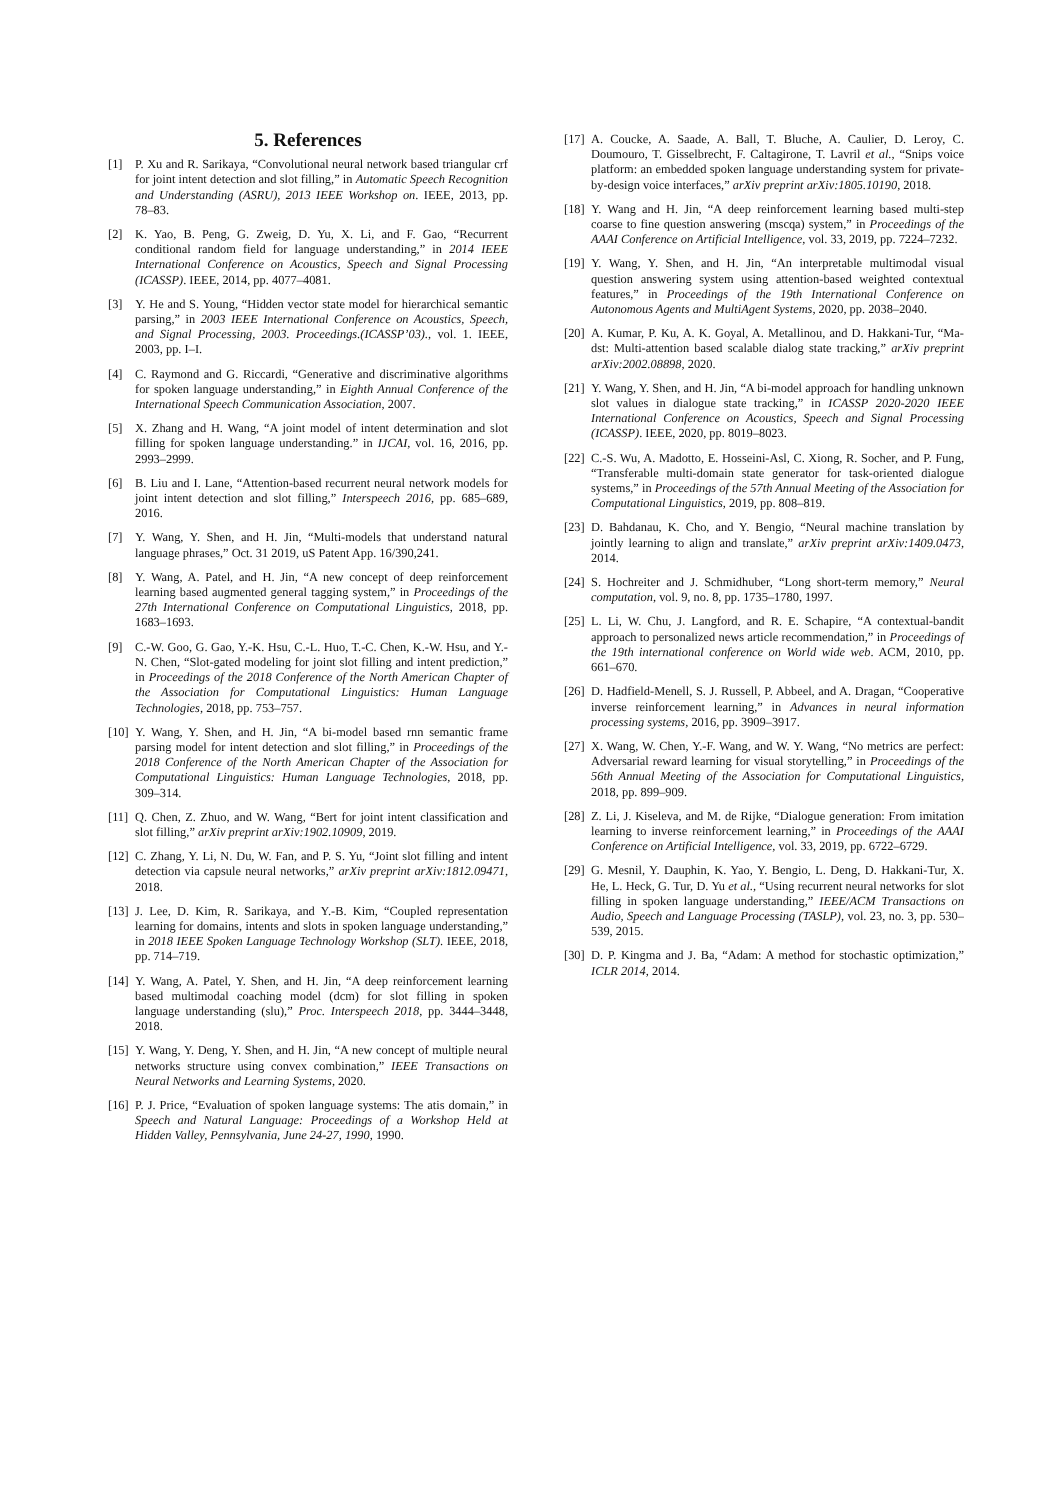5. References
[1] P. Xu and R. Sarikaya, “Convolutional neural network based triangular crf for joint intent detection and slot filling,” in Automatic Speech Recognition and Understanding (ASRU), 2013 IEEE Workshop on. IEEE, 2013, pp. 78–83.
[2] K. Yao, B. Peng, G. Zweig, D. Yu, X. Li, and F. Gao, “Recurrent conditional random field for language understanding,” in 2014 IEEE International Conference on Acoustics, Speech and Signal Processing (ICASSP). IEEE, 2014, pp. 4077–4081.
[3] Y. He and S. Young, “Hidden vector state model for hierarchical semantic parsing,” in 2003 IEEE International Conference on Acoustics, Speech, and Signal Processing, 2003. Proceedings.(ICASSP’03)., vol. 1. IEEE, 2003, pp. I–I.
[4] C. Raymond and G. Riccardi, “Generative and discriminative algorithms for spoken language understanding,” in Eighth Annual Conference of the International Speech Communication Association, 2007.
[5] X. Zhang and H. Wang, “A joint model of intent determination and slot filling for spoken language understanding.” in IJCAI, vol. 16, 2016, pp. 2993–2999.
[6] B. Liu and I. Lane, “Attention-based recurrent neural network models for joint intent detection and slot filling,” Interspeech 2016, pp. 685–689, 2016.
[7] Y. Wang, Y. Shen, and H. Jin, “Multi-models that understand natural language phrases,” Oct. 31 2019, uS Patent App. 16/390,241.
[8] Y. Wang, A. Patel, and H. Jin, “A new concept of deep reinforcement learning based augmented general tagging system,” in Proceedings of the 27th International Conference on Computational Linguistics, 2018, pp. 1683–1693.
[9] C.-W. Goo, G. Gao, Y.-K. Hsu, C.-L. Huo, T.-C. Chen, K.-W. Hsu, and Y.-N. Chen, “Slot-gated modeling for joint slot filling and intent prediction,” in Proceedings of the 2018 Conference of the North American Chapter of the Association for Computational Linguistics: Human Language Technologies, 2018, pp. 753–757.
[10] Y. Wang, Y. Shen, and H. Jin, “A bi-model based rnn semantic frame parsing model for intent detection and slot filling,” in Proceedings of the 2018 Conference of the North American Chapter of the Association for Computational Linguistics: Human Language Technologies, 2018, pp. 309–314.
[11] Q. Chen, Z. Zhuo, and W. Wang, “Bert for joint intent classification and slot filling,” arXiv preprint arXiv:1902.10909, 2019.
[12] C. Zhang, Y. Li, N. Du, W. Fan, and P. S. Yu, “Joint slot filling and intent detection via capsule neural networks,” arXiv preprint arXiv:1812.09471, 2018.
[13] J. Lee, D. Kim, R. Sarikaya, and Y.-B. Kim, “Coupled representation learning for domains, intents and slots in spoken language understanding,” in 2018 IEEE Spoken Language Technology Workshop (SLT). IEEE, 2018, pp. 714–719.
[14] Y. Wang, A. Patel, Y. Shen, and H. Jin, “A deep reinforcement learning based multimodal coaching model (dcm) for slot filling in spoken language understanding (slu),” Proc. Interspeech 2018, pp. 3444–3448, 2018.
[15] Y. Wang, Y. Deng, Y. Shen, and H. Jin, “A new concept of multiple neural networks structure using convex combination,” IEEE Transactions on Neural Networks and Learning Systems, 2020.
[16] P. J. Price, “Evaluation of spoken language systems: The atis domain,” in Speech and Natural Language: Proceedings of a Workshop Held at Hidden Valley, Pennsylvania, June 24-27, 1990, 1990.
[17] A. Coucke, A. Saade, A. Ball, T. Bluche, A. Caulier, D. Leroy, C. Doumouro, T. Gisselbrecht, F. Caltagirone, T. Lavril et al., “Snips voice platform: an embedded spoken language understanding system for private-by-design voice interfaces,” arXiv preprint arXiv:1805.10190, 2018.
[18] Y. Wang and H. Jin, “A deep reinforcement learning based multi-step coarse to fine question answering (mscqa) system,” in Proceedings of the AAAI Conference on Artificial Intelligence, vol. 33, 2019, pp. 7224–7232.
[19] Y. Wang, Y. Shen, and H. Jin, “An interpretable multimodal visual question answering system using attention-based weighted contextual features,” in Proceedings of the 19th International Conference on Autonomous Agents and MultiAgent Systems, 2020, pp. 2038–2040.
[20] A. Kumar, P. Ku, A. K. Goyal, A. Metallinou, and D. Hakkani-Tur, “Ma-dst: Multi-attention based scalable dialog state tracking,” arXiv preprint arXiv:2002.08898, 2020.
[21] Y. Wang, Y. Shen, and H. Jin, “A bi-model approach for handling unknown slot values in dialogue state tracking,” in ICASSP 2020-2020 IEEE International Conference on Acoustics, Speech and Signal Processing (ICASSP). IEEE, 2020, pp. 8019–8023.
[22] C.-S. Wu, A. Madotto, E. Hosseini-Asl, C. Xiong, R. Socher, and P. Fung, “Transferable multi-domain state generator for task-oriented dialogue systems,” in Proceedings of the 57th Annual Meeting of the Association for Computational Linguistics, 2019, pp. 808–819.
[23] D. Bahdanau, K. Cho, and Y. Bengio, “Neural machine translation by jointly learning to align and translate,” arXiv preprint arXiv:1409.0473, 2014.
[24] S. Hochreiter and J. Schmidhuber, “Long short-term memory,” Neural computation, vol. 9, no. 8, pp. 1735–1780, 1997.
[25] L. Li, W. Chu, J. Langford, and R. E. Schapire, “A contextual-bandit approach to personalized news article recommendation,” in Proceedings of the 19th international conference on World wide web. ACM, 2010, pp. 661–670.
[26] D. Hadfield-Menell, S. J. Russell, P. Abbeel, and A. Dragan, “Cooperative inverse reinforcement learning,” in Advances in neural information processing systems, 2016, pp. 3909–3917.
[27] X. Wang, W. Chen, Y.-F. Wang, and W. Y. Wang, “No metrics are perfect: Adversarial reward learning for visual storytelling,” in Proceedings of the 56th Annual Meeting of the Association for Computational Linguistics, 2018, pp. 899–909.
[28] Z. Li, J. Kiseleva, and M. de Rijke, “Dialogue generation: From imitation learning to inverse reinforcement learning,” in Proceedings of the AAAI Conference on Artificial Intelligence, vol. 33, 2019, pp. 6722–6729.
[29] G. Mesnil, Y. Dauphin, K. Yao, Y. Bengio, L. Deng, D. Hakkani-Tur, X. He, L. Heck, G. Tur, D. Yu et al., “Using recurrent neural networks for slot filling in spoken language understanding,” IEEE/ACM Transactions on Audio, Speech and Language Processing (TASLP), vol. 23, no. 3, pp. 530–539, 2015.
[30] D. P. Kingma and J. Ba, “Adam: A method for stochastic optimization,” ICLR 2014, 2014.